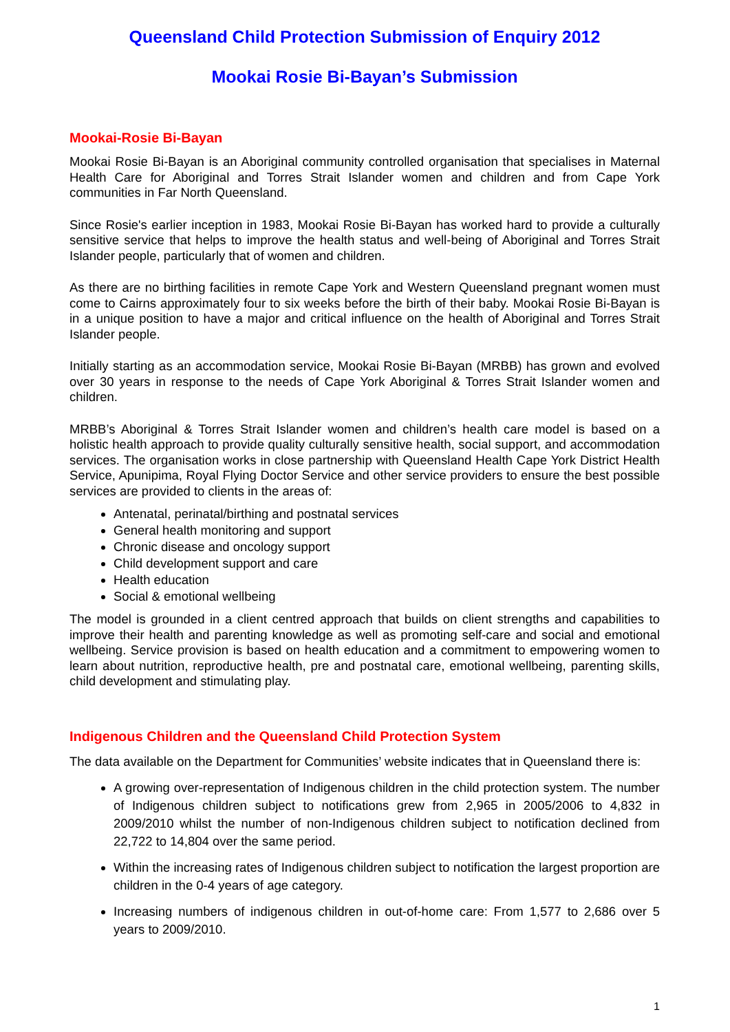Queensland Child Protection Submission of Enquiry 2012
Mookai Rosie Bi-Bayan’s Submission
Mookai-Rosie Bi-Bayan
Mookai Rosie Bi-Bayan is an Aboriginal community controlled organisation that specialises in Maternal Health Care for Aboriginal and Torres Strait Islander women and children and from Cape York communities in Far North Queensland.
Since Rosie's earlier inception in 1983, Mookai Rosie Bi-Bayan has worked hard to provide a culturally sensitive service that helps to improve the health status and well-being of Aboriginal and Torres Strait Islander people, particularly that of women and children.
As there are no birthing facilities in remote Cape York and Western Queensland pregnant women must come to Cairns approximately four to six weeks before the birth of their baby. Mookai Rosie Bi-Bayan is in a unique position to have a major and critical influence on the health of Aboriginal and Torres Strait Islander people.
Initially starting as an accommodation service, Mookai Rosie Bi-Bayan (MRBB) has grown and evolved over 30 years in response to the needs of Cape York Aboriginal & Torres Strait Islander women and children.
MRBB’s Aboriginal & Torres Strait Islander women and children’s health care model is based on a holistic health approach to provide quality culturally sensitive health, social support, and accommodation services. The organisation works in close partnership with Queensland Health Cape York District Health Service, Apunipima, Royal Flying Doctor Service and other service providers to ensure the best possible services are provided to clients in the areas of:
Antenatal, perinatal/birthing and postnatal services
General health monitoring and support
Chronic disease and oncology support
Child development support and care
Health education
Social & emotional wellbeing
The model is grounded in a client centred approach that builds on client strengths and capabilities to improve their health and parenting knowledge as well as promoting self-care and social and emotional wellbeing. Service provision is based on health education and a commitment to empowering women to learn about nutrition, reproductive health, pre and postnatal care, emotional wellbeing, parenting skills, child development and stimulating play.
Indigenous Children and the Queensland Child Protection System
The data available on the Department for Communities’ website indicates that in Queensland there is:
A growing over-representation of Indigenous children in the child protection system. The number of Indigenous children subject to notifications grew from 2,965 in 2005/2006 to 4,832 in 2009/2010 whilst the number of non-Indigenous children subject to notification declined from 22,722 to 14,804 over the same period.
Within the increasing rates of Indigenous children subject to notification the largest proportion are children in the 0-4 years of age category.
Increasing numbers of indigenous children in out-of-home care: From 1,577 to 2,686 over 5 years to 2009/2010.
1